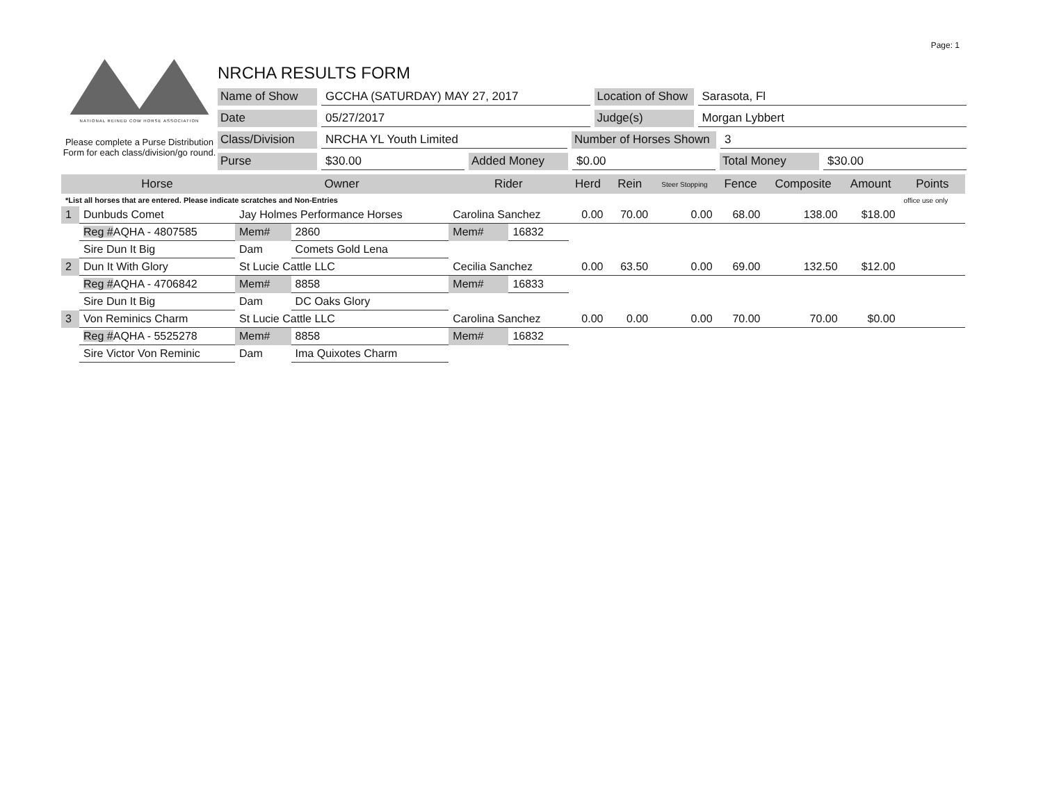Page: 1
NATIONAL REINED COW HORSE ASSOCIATION
Please complete a Purse Distribution Form for each class/division/go round.
NRCHA RESULTS FORM
Name of Show GCCHA (SATURDAY) MAY 27, 2017 Location of Show Sarasota, Fl
Date 05/27/2017 Judge(s) Morgan Lybbert
Class/Division NRCHA YL Youth Limited Number of Horses Shown 3
Purse $30.00 Added Money $0.00 Total Money $30.00
| | Horse | Owner | | Rider | | Herd | Rein | Steer Stopping | Fence | Composite | Amount | Points |
| --- | --- | --- | --- | --- | --- | --- | --- | --- | --- | --- | --- | --- |
| *List all horses that are entered. Please indicate scratches and Non-Entries | | | | | | | | | | | | office use only |
| 1 | Dunbuds Comet | Jay Holmes Performance Horses | | Carolina Sanchez | | 0.00 | 70.00 | 0.00 | 68.00 | 138.00 | $18.00 | |
| | Reg # AQHA - 4807585 | Mem# | 2860 | Mem# | 16832 | | | | | | | |
| | Sire Dun It Big | Dam | Comets Gold Lena | | | | | | | | | |
| 2 | Dun It With Glory | St Lucie Cattle LLC | | Cecilia Sanchez | | 0.00 | 63.50 | 0.00 | 69.00 | 132.50 | $12.00 | |
| | Reg # AQHA - 4706842 | Mem# | 8858 | Mem# | 16833 | | | | | | | |
| | Sire Dun It Big | Dam | DC Oaks Glory | | | | | | | | | |
| 3 | Von Reminics Charm | St Lucie Cattle LLC | | Carolina Sanchez | | 0.00 | 0.00 | 0.00 | 70.00 | 70.00 | $0.00 | |
| | Reg # AQHA - 5525278 | Mem# | 8858 | Mem# | 16832 | | | | | | | |
| | Sire Victor Von Reminic | Dam | Ima Quixotes Charm | | | | | | | | | |